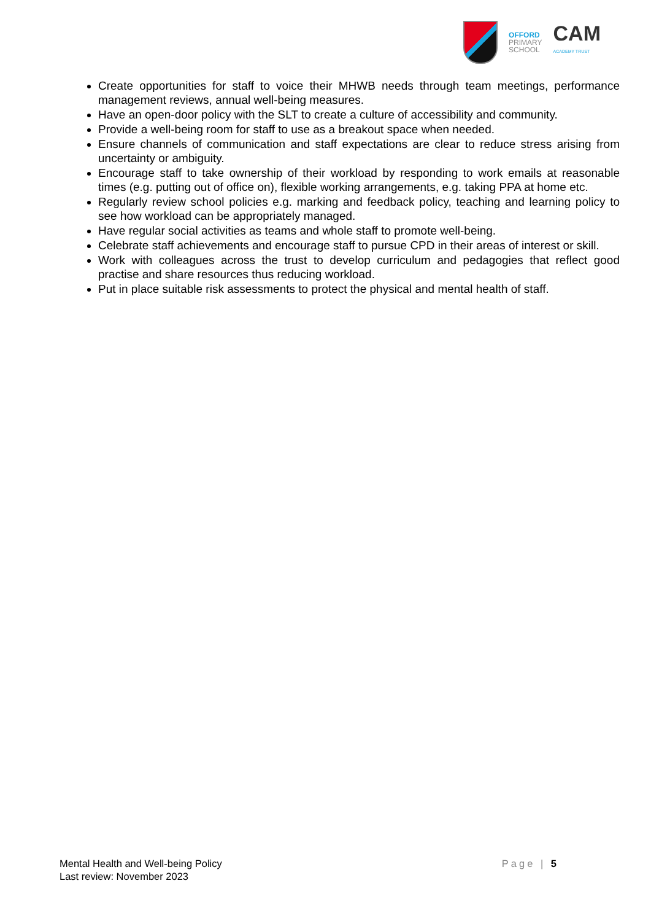OFFORD
PRIMARY
SCHOOL
CAM
ACADEMY TRUST
Create opportunities for staff to voice their MHWB needs through team meetings, performance management reviews, annual well-being measures.
Have an open-door policy with the SLT to create a culture of accessibility and community.
Provide a well-being room for staff to use as a breakout space when needed.
Ensure channels of communication and staff expectations are clear to reduce stress arising from uncertainty or ambiguity.
Encourage staff to take ownership of their workload by responding to work emails at reasonable times (e.g. putting out of office on), flexible working arrangements, e.g. taking PPA at home etc.
Regularly review school policies e.g. marking and feedback policy, teaching and learning policy to see how workload can be appropriately managed.
Have regular social activities as teams and whole staff to promote well-being.
Celebrate staff achievements and encourage staff to pursue CPD in their areas of interest or skill.
Work with colleagues across the trust to develop curriculum and pedagogies that reflect good practise and share resources thus reducing workload.
Put in place suitable risk assessments to protect the physical and mental health of staff.
Mental Health and Well-being Policy
Last review: November 2023
Page | 5